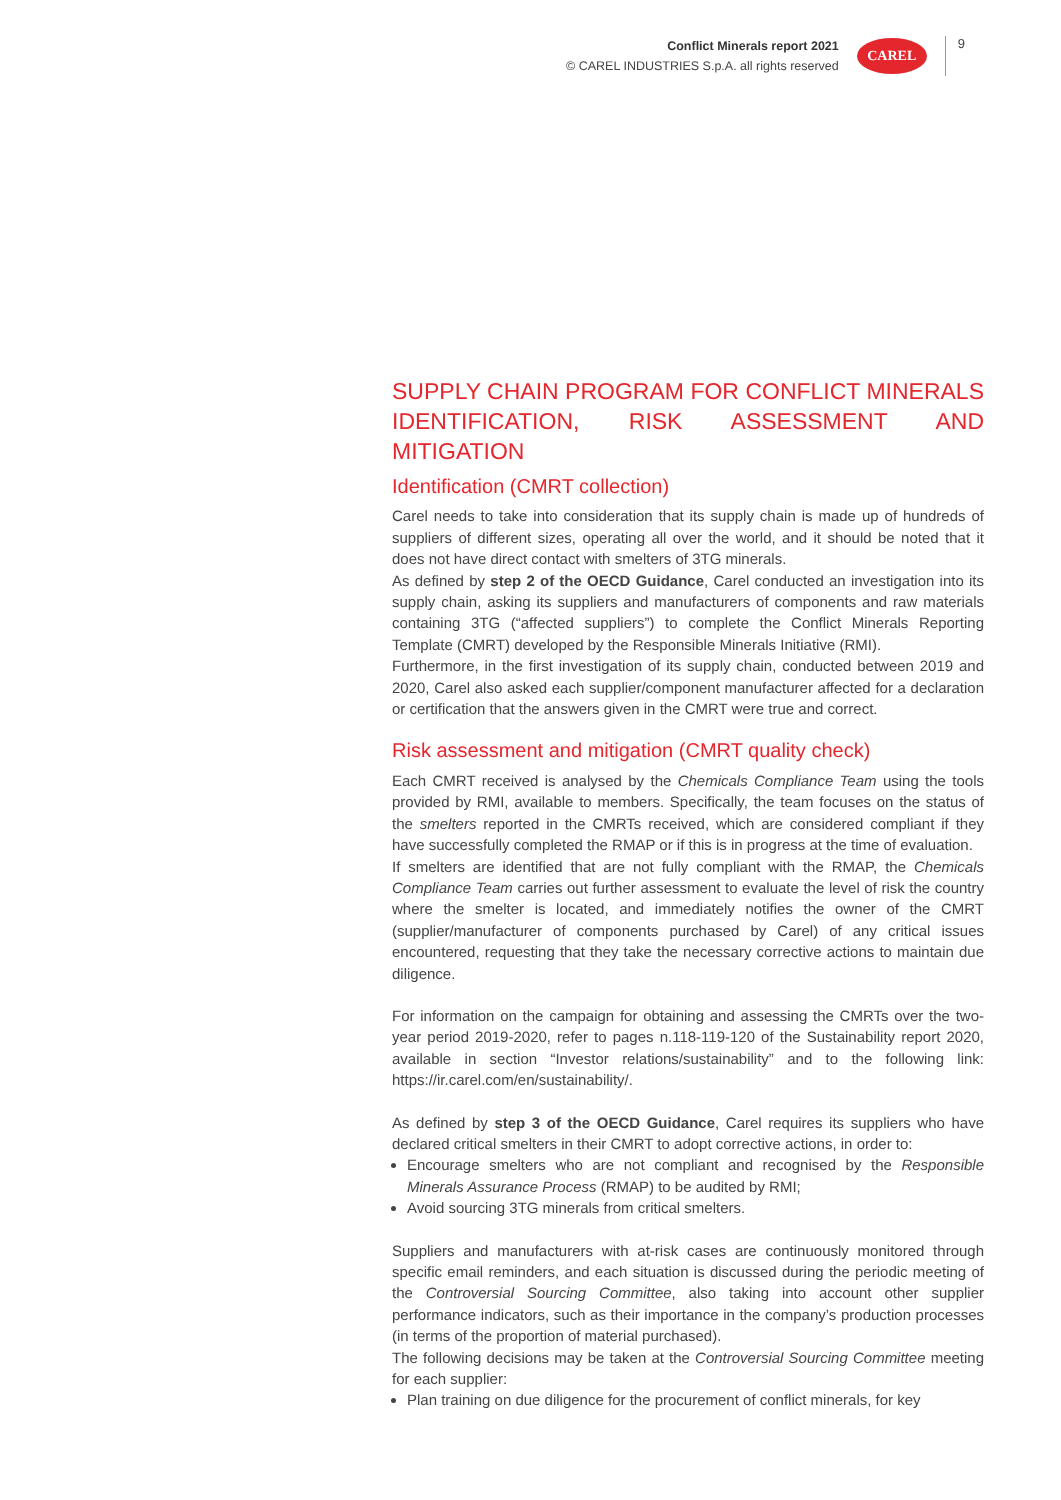Conflict Minerals report 2021
© CAREL INDUSTRIES S.p.A. all rights reserved
CAREL
9
SUPPLY CHAIN PROGRAM FOR CONFLICT MINERALS IDENTIFICATION, RISK ASSESSMENT AND MITIGATION
Identification (CMRT collection)
Carel needs to take into consideration that its supply chain is made up of hundreds of suppliers of different sizes, operating all over the world, and it should be noted that it does not have direct contact with smelters of 3TG minerals.
As defined by step 2 of the OECD Guidance, Carel conducted an investigation into its supply chain, asking its suppliers and manufacturers of components and raw materials containing 3TG (“affected suppliers”) to complete the Conflict Minerals Reporting Template (CMRT) developed by the Responsible Minerals Initiative (RMI).
Furthermore, in the first investigation of its supply chain, conducted between 2019 and 2020, Carel also asked each supplier/component manufacturer affected for a declaration or certification that the answers given in the CMRT were true and correct.
Risk assessment and mitigation (CMRT quality check)
Each CMRT received is analysed by the Chemicals Compliance Team using the tools provided by RMI, available to members. Specifically, the team focuses on the status of the smelters reported in the CMRTs received, which are considered compliant if they have successfully completed the RMAP or if this is in progress at the time of evaluation.
If smelters are identified that are not fully compliant with the RMAP, the Chemicals Compliance Team carries out further assessment to evaluate the level of risk the country where the smelter is located, and immediately notifies the owner of the CMRT (supplier/manufacturer of components purchased by Carel) of any critical issues encountered, requesting that they take the necessary corrective actions to maintain due diligence.
For information on the campaign for obtaining and assessing the CMRTs over the two-year period 2019-2020, refer to pages n.118-119-120 of the Sustainability report 2020, available in section “Investor relations/sustainability” and to the following link: https://ir.carel.com/en/sustainability/.
As defined by step 3 of the OECD Guidance, Carel requires its suppliers who have declared critical smelters in their CMRT to adopt corrective actions, in order to:
Encourage smelters who are not compliant and recognised by the Responsible Minerals Assurance Process (RMAP) to be audited by RMI;
Avoid sourcing 3TG minerals from critical smelters.
Suppliers and manufacturers with at-risk cases are continuously monitored through specific email reminders, and each situation is discussed during the periodic meeting of the Controversial Sourcing Committee, also taking into account other supplier performance indicators, such as their importance in the company’s production processes (in terms of the proportion of material purchased).
The following decisions may be taken at the Controversial Sourcing Committee meeting for each supplier:
Plan training on due diligence for the procurement of conflict minerals, for key